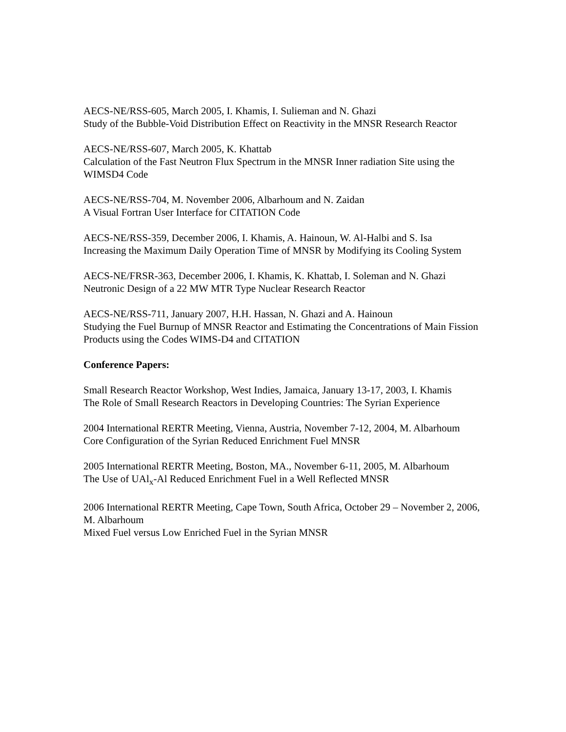AECS-NE/RSS-605, March 2005, I. Khamis, I. Sulieman and N. Ghazi
Study of the Bubble-Void Distribution Effect on Reactivity in the MNSR Research Reactor
AECS-NE/RSS-607, March 2005, K. Khattab
Calculation of the Fast Neutron Flux Spectrum in the MNSR Inner radiation Site using the WIMSD4 Code
AECS-NE/RSS-704, M. November 2006, Albarhoum and N. Zaidan
A Visual Fortran User Interface for CITATION Code
AECS-NE/RSS-359, December 2006, I. Khamis, A. Hainoun, W. Al-Halbi and S. Isa
Increasing the Maximum Daily Operation Time of MNSR by Modifying its Cooling System
AECS-NE/FRSR-363, December 2006, I. Khamis, K. Khattab, I. Soleman and N. Ghazi
Neutronic Design of a 22 MW MTR Type Nuclear Research Reactor
AECS-NE/RSS-711, January 2007, H.H. Hassan, N. Ghazi and A. Hainoun
Studying the Fuel Burnup of MNSR Reactor and Estimating the Concentrations of Main Fission Products using the Codes WIMS-D4 and CITATION
Conference Papers:
Small Research Reactor Workshop, West Indies, Jamaica, January 13-17, 2003, I. Khamis
The Role of Small Research Reactors in Developing Countries: The Syrian Experience
2004 International RERTR Meeting, Vienna, Austria, November 7-12, 2004, M. Albarhoum
Core Configuration of the Syrian Reduced Enrichment Fuel MNSR
2005 International RERTR Meeting, Boston, MA., November 6-11, 2005, M. Albarhoum
The Use of UAl<sub>x</sub>-Al Reduced Enrichment Fuel in a Well Reflected MNSR
2006 International RERTR Meeting, Cape Town, South Africa, October 29 – November 2, 2006, M. Albarhoum
Mixed Fuel versus Low Enriched Fuel in the Syrian MNSR